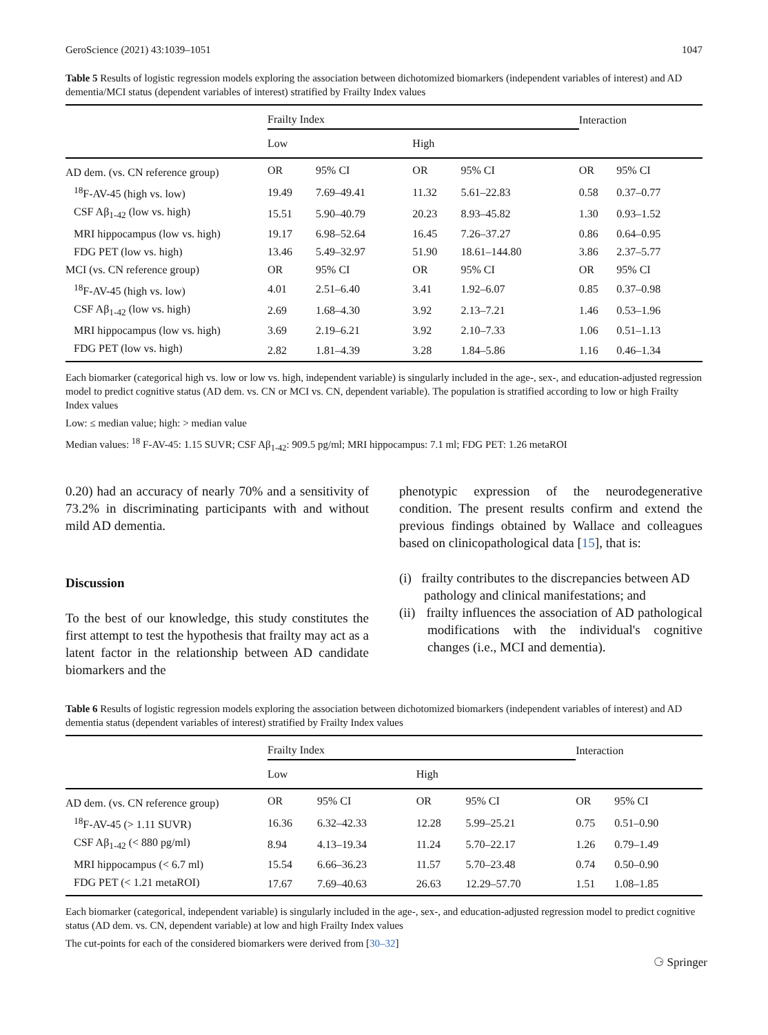GeroScience (2021) 43:1039–1051 1047
Table 5 Results of logistic regression models exploring the association between dichotomized biomarkers (independent variables of interest) and AD dementia/MCI status (dependent variables of interest) stratified by Frailty Index values
| | Frailty Index | | | | Interaction | |
| --- | --- | --- | --- | --- | --- | --- |
| | Low | | High | | | |
| AD dem. (vs. CN reference group) | OR | 95% CI | OR | 95% CI | OR | 95% CI |
| <sup>18</sup>F-AV-45 (high vs. low) | 19.49 | 7.69–49.41 | 11.32 | 5.61–22.83 | 0.58 | 0.37–0.77 |
| CSF Aβ<sub>1-42</sub> (low vs. high) | 15.51 | 5.90–40.79 | 20.23 | 8.93–45.82 | 1.30 | 0.93–1.52 |
| MRI hippocampus (low vs. high) | 19.17 | 6.98–52.64 | 16.45 | 7.26–37.27 | 0.86 | 0.64–0.95 |
| FDG PET (low vs. high) | 13.46 | 5.49–32.97 | 51.90 | 18.61–144.80 | 3.86 | 2.37–5.77 |
| MCI (vs. CN reference group) | OR | 95% CI | OR | 95% CI | OR | 95% CI |
| <sup>18</sup>F-AV-45 (high vs. low) | 4.01 | 2.51–6.40 | 3.41 | 1.92–6.07 | 0.85 | 0.37–0.98 |
| CSF Aβ<sub>1-42</sub> (low vs. high) | 2.69 | 1.68–4.30 | 3.92 | 2.13–7.21 | 1.46 | 0.53–1.96 |
| MRI hippocampus (low vs. high) | 3.69 | 2.19–6.21 | 3.92 | 2.10–7.33 | 1.06 | 0.51–1.13 |
| FDG PET (low vs. high) | 2.82 | 1.81–4.39 | 3.28 | 1.84–5.86 | 1.16 | 0.46–1.34 |
Each biomarker (categorical high vs. low or low vs. high, independent variable) is singularly included in the age-, sex-, and education-adjusted regression model to predict cognitive status (AD dem. vs. CN or MCI vs. CN, dependent variable). The population is stratified according to low or high Frailty Index values
Low: ≤ median value; high: > median value
Median values: <sup>18</sup> F-AV-45: 1.15 SUVR; CSF Aβ<sub>1-42</sub>: 909.5 pg/ml; MRI hippocampus: 7.1 ml; FDG PET: 1.26 metaROI
0.20) had an accuracy of nearly 70% and a sensitivity of 73.2% in discriminating participants with and without mild AD dementia.
Discussion
To the best of our knowledge, this study constitutes the first attempt to test the hypothesis that frailty may act as a latent factor in the relationship between AD candidate biomarkers and the
phenotypic expression of the neurodegenerative condition. The present results confirm and extend the previous findings obtained by Wallace and colleagues based on clinicopathological data [15], that is:
(i) frailty contributes to the discrepancies between AD pathology and clinical manifestations; and
(ii) frailty influences the association of AD pathological modifications with the individual's cognitive changes (i.e., MCI and dementia).
Table 6 Results of logistic regression models exploring the association between dichotomized biomarkers (independent variables of interest) and AD dementia status (dependent variables of interest) stratified by Frailty Index values
| | Frailty Index | | | | Interaction | |
| --- | --- | --- | --- | --- | --- | --- |
| | Low | | High | | | |
| AD dem. (vs. CN reference group) | OR | 95% CI | OR | 95% CI | OR | 95% CI |
| <sup>18</sup>F-AV-45 (> 1.11 SUVR) | 16.36 | 6.32–42.33 | 12.28 | 5.99–25.21 | 0.75 | 0.51–0.90 |
| CSF Aβ<sub>1-42</sub> (< 880 pg/ml) | 8.94 | 4.13–19.34 | 11.24 | 5.70–22.17 | 1.26 | 0.79–1.49 |
| MRI hippocampus (< 6.7 ml) | 15.54 | 6.66–36.23 | 11.57 | 5.70–23.48 | 0.74 | 0.50–0.90 |
| FDG PET (< 1.21 metaROI) | 17.67 | 7.69–40.63 | 26.63 | 12.29–57.70 | 1.51 | 1.08–1.85 |
Each biomarker (categorical, independent variable) is singularly included in the age-, sex-, and education-adjusted regression model to predict cognitive status (AD dem. vs. CN, dependent variable) at low and high Frailty Index values
The cut-points for each of the considered biomarkers were derived from [30–32]
⚆ Springer